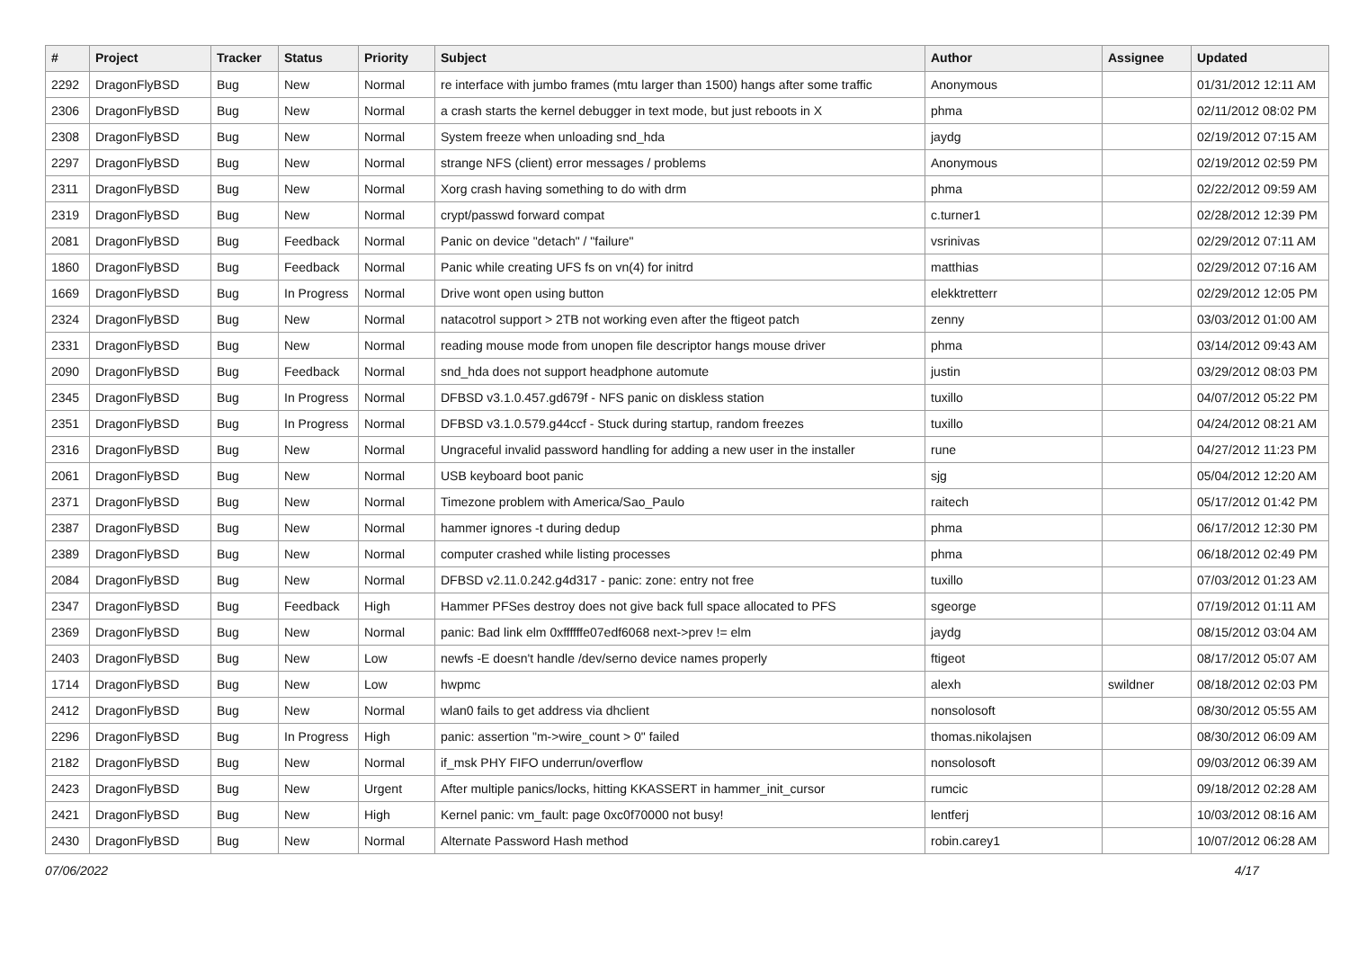| # | Project | Tracker | Status | Priority | Subject | Author | Assignee | Updated |
| --- | --- | --- | --- | --- | --- | --- | --- | --- |
| 2292 | DragonFlyBSD | Bug | New | Normal | re interface with jumbo frames (mtu larger than 1500) hangs after some traffic | Anonymous | | 01/31/2012 12:11 AM |
| 2306 | DragonFlyBSD | Bug | New | Normal | a crash starts the kernel debugger in text mode, but just reboots in X | phma | | 02/11/2012 08:02 PM |
| 2308 | DragonFlyBSD | Bug | New | Normal | System freeze when unloading snd_hda | jaydg | | 02/19/2012 07:15 AM |
| 2297 | DragonFlyBSD | Bug | New | Normal | strange NFS (client) error messages / problems | Anonymous | | 02/19/2012 02:59 PM |
| 2311 | DragonFlyBSD | Bug | New | Normal | Xorg crash having something to do with drm | phma | | 02/22/2012 09:59 AM |
| 2319 | DragonFlyBSD | Bug | New | Normal | crypt/passwd forward compat | c.turner1 | | 02/28/2012 12:39 PM |
| 2081 | DragonFlyBSD | Bug | Feedback | Normal | Panic on device "detach" / "failure" | vsrinivas | | 02/29/2012 07:11 AM |
| 1860 | DragonFlyBSD | Bug | Feedback | Normal | Panic while creating UFS fs on vn(4) for initrd | matthias | | 02/29/2012 07:16 AM |
| 1669 | DragonFlyBSD | Bug | In Progress | Normal | Drive wont open using button | elekktretterr | | 02/29/2012 12:05 PM |
| 2324 | DragonFlyBSD | Bug | New | Normal | natacotrol support > 2TB not working even after the ftigeot patch | zenny | | 03/03/2012 01:00 AM |
| 2331 | DragonFlyBSD | Bug | New | Normal | reading mouse mode from unopen file descriptor hangs mouse driver | phma | | 03/14/2012 09:43 AM |
| 2090 | DragonFlyBSD | Bug | Feedback | Normal | snd_hda does not support headphone automute | justin | | 03/29/2012 08:03 PM |
| 2345 | DragonFlyBSD | Bug | In Progress | Normal | DFBSD v3.1.0.457.gd679f - NFS panic on diskless station | tuxillo | | 04/07/2012 05:22 PM |
| 2351 | DragonFlyBSD | Bug | In Progress | Normal | DFBSD v3.1.0.579.g44ccf - Stuck during startup, random freezes | tuxillo | | 04/24/2012 08:21 AM |
| 2316 | DragonFlyBSD | Bug | New | Normal | Ungraceful invalid password handling for adding a new user in the installer | rune | | 04/27/2012 11:23 PM |
| 2061 | DragonFlyBSD | Bug | New | Normal | USB keyboard boot panic | sjg | | 05/04/2012 12:20 AM |
| 2371 | DragonFlyBSD | Bug | New | Normal | Timezone problem with America/Sao_Paulo | raitech | | 05/17/2012 01:42 PM |
| 2387 | DragonFlyBSD | Bug | New | Normal | hammer ignores -t during dedup | phma | | 06/17/2012 12:30 PM |
| 2389 | DragonFlyBSD | Bug | New | Normal | computer crashed while listing processes | phma | | 06/18/2012 02:49 PM |
| 2084 | DragonFlyBSD | Bug | New | Normal | DFBSD v2.11.0.242.g4d317 - panic: zone: entry not free | tuxillo | | 07/03/2012 01:23 AM |
| 2347 | DragonFlyBSD | Bug | Feedback | High | Hammer PFSes destroy does not give back full space allocated to PFS | sgeorge | | 07/19/2012 01:11 AM |
| 2369 | DragonFlyBSD | Bug | New | Normal | panic: Bad link elm 0xffffffe07edf6068 next->prev != elm | jaydg | | 08/15/2012 03:04 AM |
| 2403 | DragonFlyBSD | Bug | New | Low | newfs -E doesn't handle /dev/serno device names properly | ftigeot | | 08/17/2012 05:07 AM |
| 1714 | DragonFlyBSD | Bug | New | Low | hwpmc | alexh | swildner | 08/18/2012 02:03 PM |
| 2412 | DragonFlyBSD | Bug | New | Normal | wlan0 fails to get address via dhclient | nonsolosoft | | 08/30/2012 05:55 AM |
| 2296 | DragonFlyBSD | Bug | In Progress | High | panic: assertion "m->wire_count > 0" failed | thomas.nikolajsen | | 08/30/2012 06:09 AM |
| 2182 | DragonFlyBSD | Bug | New | Normal | if_msk PHY FIFO underrun/overflow | nonsolosoft | | 09/03/2012 06:39 AM |
| 2423 | DragonFlyBSD | Bug | New | Urgent | After multiple panics/locks, hitting KKASSERT in hammer_init_cursor | rumcic | | 09/18/2012 02:28 AM |
| 2421 | DragonFlyBSD | Bug | New | High | Kernel panic: vm_fault: page 0xc0f70000 not busy! | lentferj | | 10/03/2012 08:16 AM |
| 2430 | DragonFlyBSD | Bug | New | Normal | Alternate Password Hash method | robin.carey1 | | 10/07/2012 06:28 AM |
07/06/2022 4/17